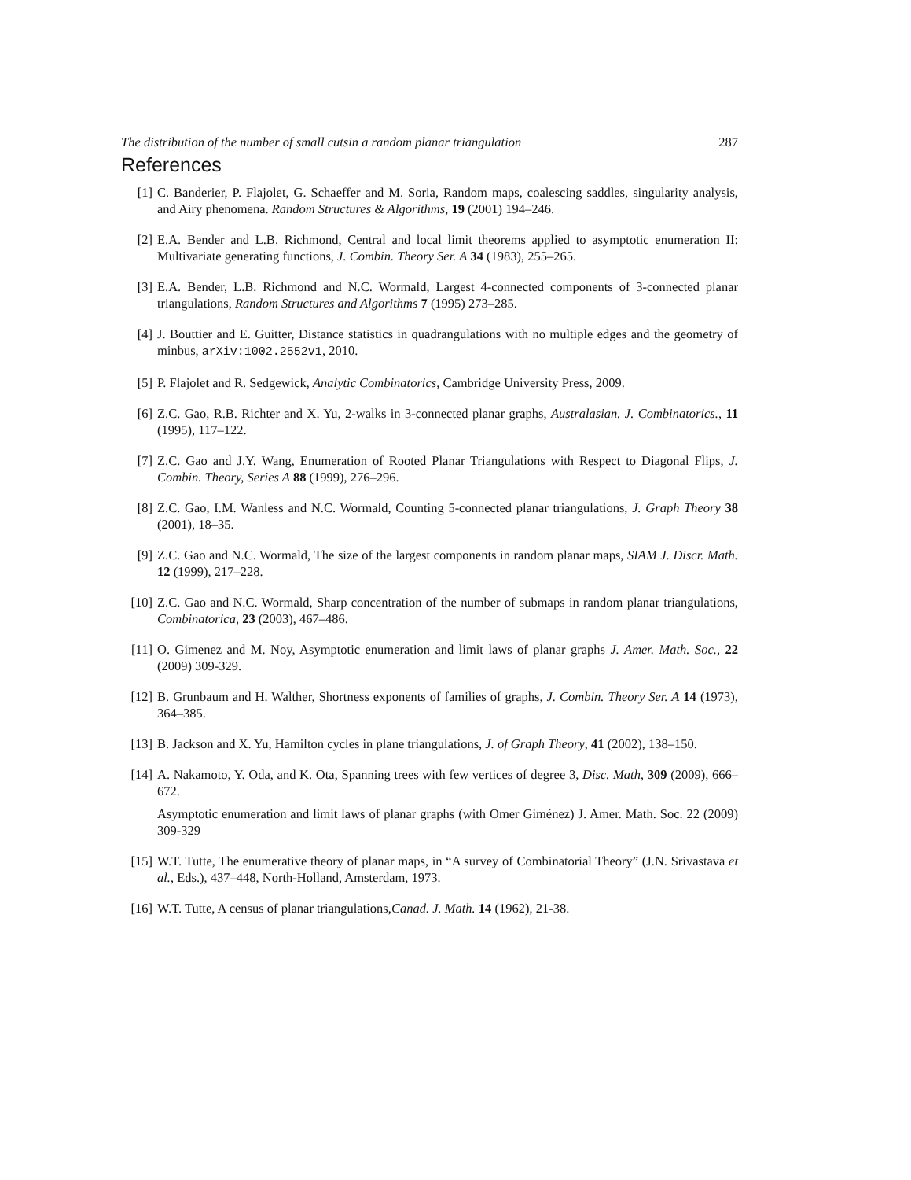The distribution of the number of small cutsin a random planar triangulation 287
References
[1] C. Banderier, P. Flajolet, G. Schaeffer and M. Soria, Random maps, coalescing saddles, singularity analysis, and Airy phenomena. Random Structures & Algorithms, 19 (2001) 194–246.
[2] E.A. Bender and L.B. Richmond, Central and local limit theorems applied to asymptotic enumeration II: Multivariate generating functions, J. Combin. Theory Ser. A 34 (1983), 255–265.
[3] E.A. Bender, L.B. Richmond and N.C. Wormald, Largest 4-connected components of 3-connected planar triangulations, Random Structures and Algorithms 7 (1995) 273–285.
[4] J. Bouttier and E. Guitter, Distance statistics in quadrangulations with no multiple edges and the geometry of minbus, arXiv:1002.2552v1, 2010.
[5] P. Flajolet and R. Sedgewick, Analytic Combinatorics, Cambridge University Press, 2009.
[6] Z.C. Gao, R.B. Richter and X. Yu, 2-walks in 3-connected planar graphs, Australasian. J. Combinatorics., 11 (1995), 117–122.
[7] Z.C. Gao and J.Y. Wang, Enumeration of Rooted Planar Triangulations with Respect to Diagonal Flips, J. Combin. Theory, Series A 88 (1999), 276–296.
[8] Z.C. Gao, I.M. Wanless and N.C. Wormald, Counting 5-connected planar triangulations, J. Graph Theory 38 (2001), 18–35.
[9] Z.C. Gao and N.C. Wormald, The size of the largest components in random planar maps, SIAM J. Discr. Math. 12 (1999), 217–228.
[10] Z.C. Gao and N.C. Wormald, Sharp concentration of the number of submaps in random planar triangulations, Combinatorica, 23 (2003), 467–486.
[11] O. Gimenez and M. Noy, Asymptotic enumeration and limit laws of planar graphs J. Amer. Math. Soc., 22 (2009) 309-329.
[12] B. Grunbaum and H. Walther, Shortness exponents of families of graphs, J. Combin. Theory Ser. A 14 (1973), 364–385.
[13] B. Jackson and X. Yu, Hamilton cycles in plane triangulations, J. of Graph Theory, 41 (2002), 138–150.
[14] A. Nakamoto, Y. Oda, and K. Ota, Spanning trees with few vertices of degree 3, Disc. Math, 309 (2009), 666–672.
Asymptotic enumeration and limit laws of planar graphs (with Omer Giménez) J. Amer. Math. Soc. 22 (2009) 309-329
[15] W.T. Tutte, The enumerative theory of planar maps, in “A survey of Combinatorial Theory” (J.N. Srivastava et al., Eds.), 437–448, North-Holland, Amsterdam, 1973.
[16] W.T. Tutte, A census of planar triangulations,Canad. J. Math. 14 (1962), 21-38.